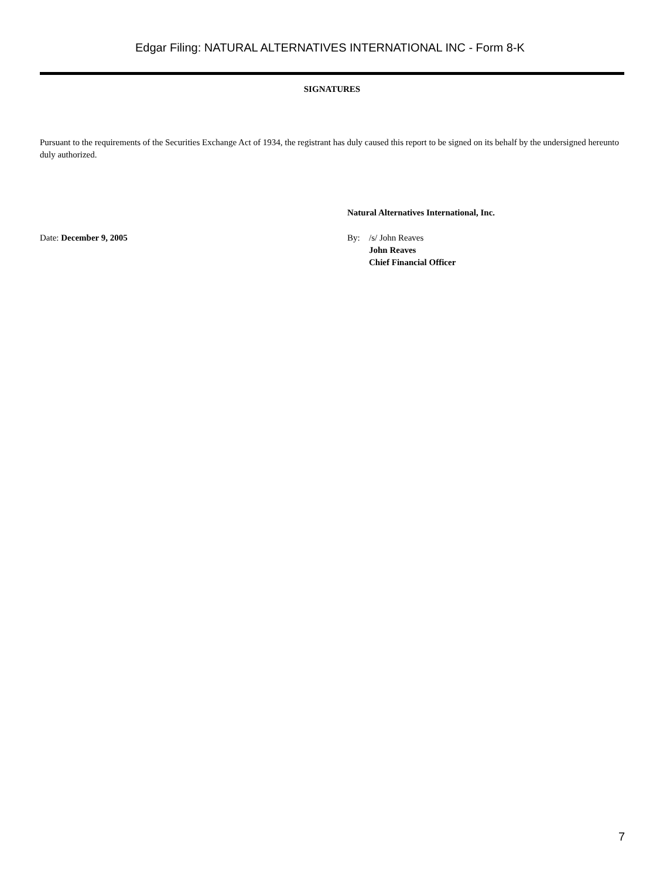Edgar Filing: NATURAL ALTERNATIVES INTERNATIONAL INC - Form 8-K
SIGNATURES
Pursuant to the requirements of the Securities Exchange Act of 1934, the registrant has duly caused this report to be signed on its behalf by the undersigned hereunto duly authorized.
Date: December 9, 2005
Natural Alternatives International, Inc.
By: /s/ John Reaves
John Reaves
Chief Financial Officer
7